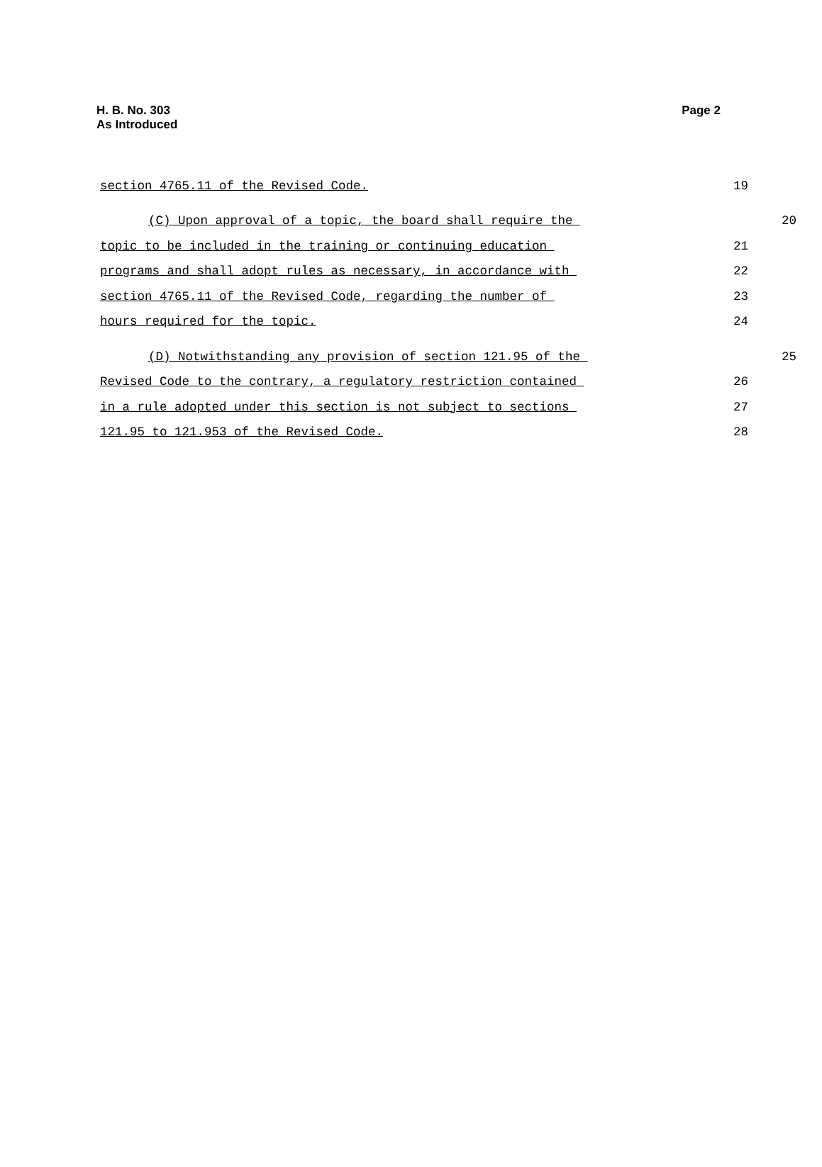H. B. No. 303
As Introduced
Page 2
section 4765.11 of the Revised Code.
19
(C) Upon approval of a topic, the board shall require the
20
topic to be included in the training or continuing education
21
programs and shall adopt rules as necessary, in accordance with
22
section 4765.11 of the Revised Code, regarding the number of
23
hours required for the topic.
24
(D) Notwithstanding any provision of section 121.95 of the
25
Revised Code to the contrary, a regulatory restriction contained
26
in a rule adopted under this section is not subject to sections
27
121.95 to 121.953 of the Revised Code.
28